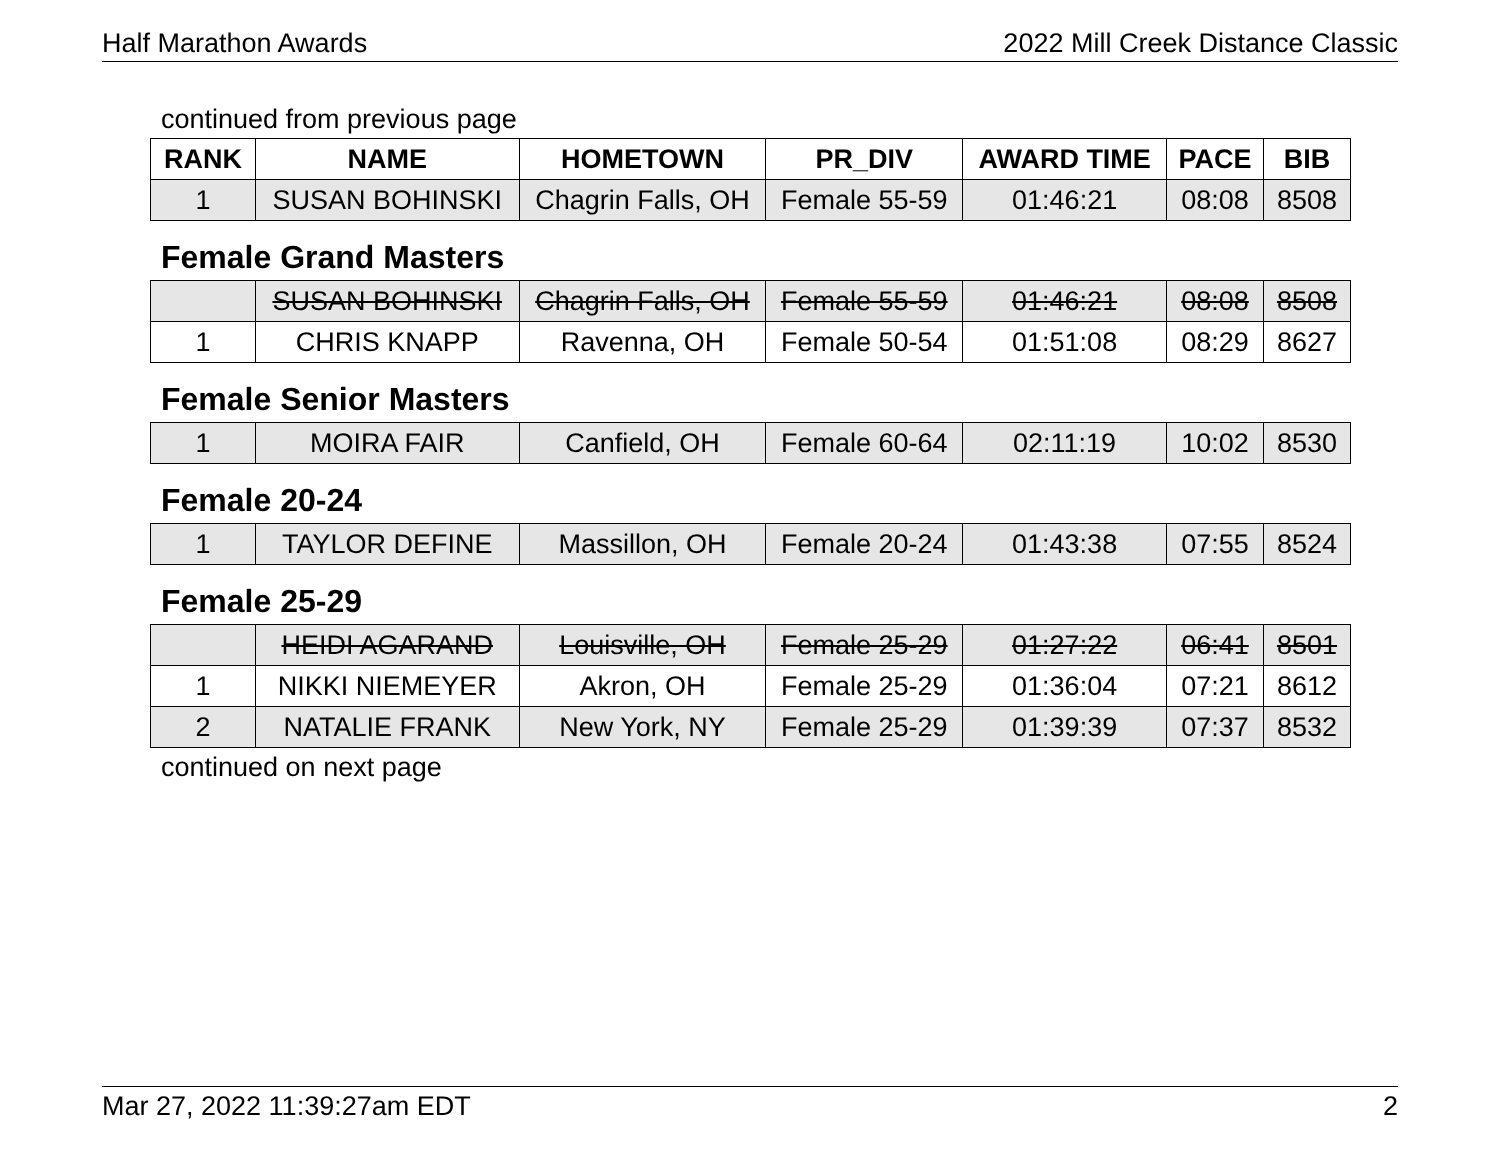Half Marathon Awards 2022 Mill Creek Distance Classic
continued from previous page
| RANK | NAME | HOMETOWN | PR_DIV | AWARD TIME | PACE | BIB |
| --- | --- | --- | --- | --- | --- | --- |
| 1 | SUSAN BOHINSKI | Chagrin Falls, OH | Female 55-59 | 01:46:21 | 08:08 | 8508 |
Female Grand Masters
| | SUSAN BOHINSKI | Chagrin Falls, OH | Female 55-59 | 01:46:21 | 08:08 | 8508 |
| 1 | CHRIS KNAPP | Ravenna, OH | Female 50-54 | 01:51:08 | 08:29 | 8627 |
Female Senior Masters
| 1 | MOIRA FAIR | Canfield, OH | Female 60-64 | 02:11:19 | 10:02 | 8530 |
Female 20-24
| 1 | TAYLOR DEFINE | Massillon, OH | Female 20-24 | 01:43:38 | 07:55 | 8524 |
Female 25-29
| | HEIDI AGARAND | Louisville, OH | Female 25-29 | 01:27:22 | 06:41 | 8501 |
| 1 | NIKKI NIEMEYER | Akron, OH | Female 25-29 | 01:36:04 | 07:21 | 8612 |
| 2 | NATALIE FRANK | New York, NY | Female 25-29 | 01:39:39 | 07:37 | 8532 |
continued on next page
Mar 27, 2022 11:39:27am EDT 2